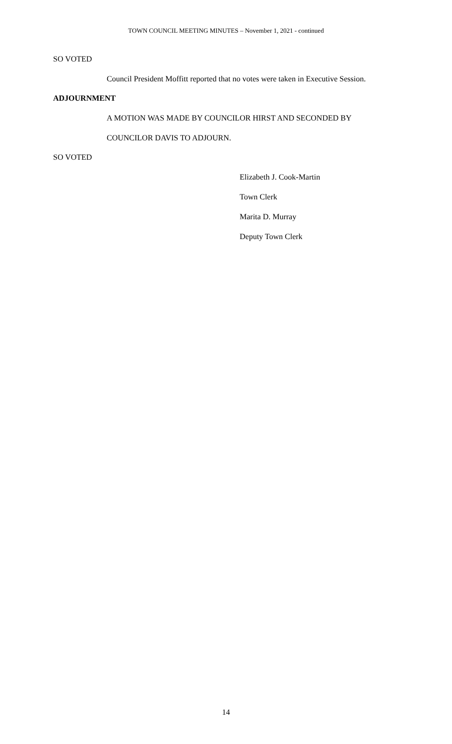TOWN COUNCIL MEETING MINUTES – November 1, 2021 - continued
SO VOTED
Council President Moffitt reported that no votes were taken in Executive Session.
ADJOURNMENT
A MOTION WAS MADE BY COUNCILOR HIRST AND SECONDED BY
COUNCILOR DAVIS TO ADJOURN.
SO VOTED
Elizabeth J. Cook-Martin
Town Clerk
Marita D. Murray
Deputy Town Clerk
14